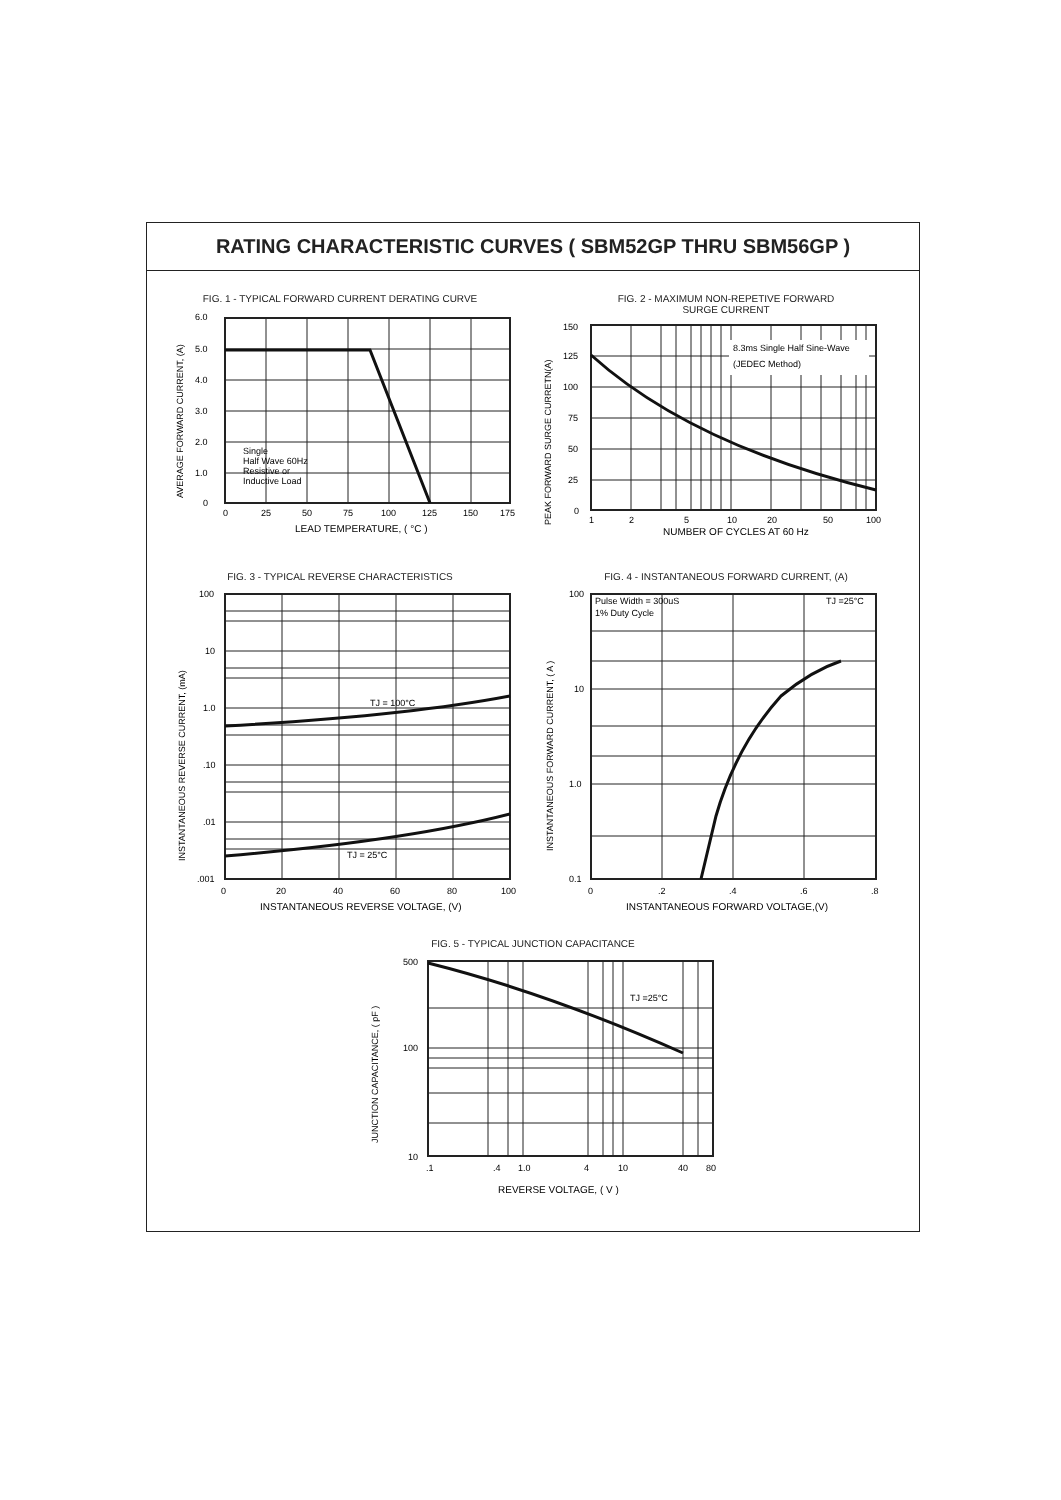RATING CHARACTERISTIC CURVES ( SBM52GP THRU SBM56GP )
FIG. 1 - TYPICAL FORWARD CURRENT DERATING CURVE
6.0
5.0
4.0
3.0
2.0
1.0
0
0
25
50
75
100
125
150
175
Single
Half Wave 60Hz
Resistive or
Inductive Load
LEAD TEMPERATURE, ( °C )
AVERAGE FORWARD CURRENT, (A)
FIG. 2 - MAXIMUM NON-REPETIVE FORWARD
SURGE CURRENT
8.3ms Single Half Sine-Wave
(JEDEC Method)
150
125
100
75
50
25
0
1
2
5
10
20
50
100
NUMBER OF CYCLES AT 60 Hz
PEAK FORWARD SURGE CURRETN(A)
FIG. 3 - TYPICAL REVERSE CHARACTERISTICS
TJ = 100°C
TJ = 25°C
100
10
1.0
.10
.01
.001
0
20
40
60
80
100
INSTANTANEOUS REVERSE VOLTAGE, (V)
INSTANTANEOUS REVERSE CURRENT, (mA)
FIG. 4 - INSTANTANEOUS FORWARD CURRENT, (A)
Pulse Width = 300uS
1% Duty Cycle
TJ =25°C
100
10
1.0
0.1
0
.2
.4
.6
.8
INSTANTANEOUS FORWARD VOLTAGE,(V)
INSTANTANEOUS FORWARD CURRENT, ( A )
FIG. 5 - TYPICAL JUNCTION CAPACITANCE
TJ =25°C
500
100
10
.1
.4
1.0
4
10
40
80
REVERSE VOLTAGE, ( V )
JUNCTION CAPACITANCE, ( pF )